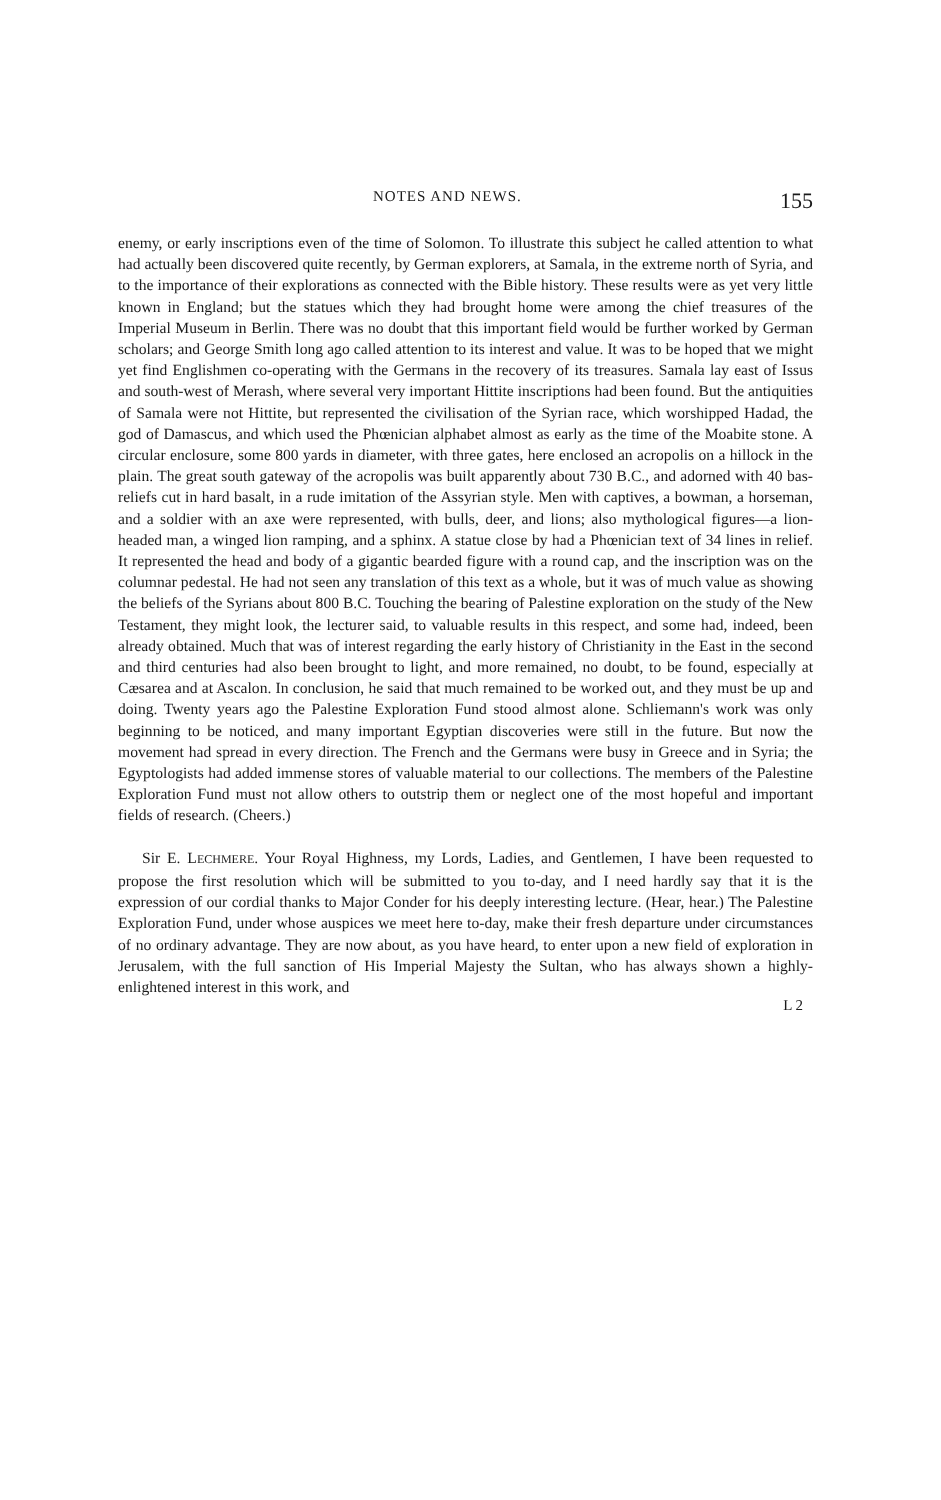NOTES AND NEWS. 155
enemy, or early inscriptions even of the time of Solomon. To illustrate this subject he called attention to what had actually been discovered quite recently, by German explorers, at Samala, in the extreme north of Syria, and to the importance of their explorations as connected with the Bible history. These results were as yet very little known in England; but the statues which they had brought home were among the chief treasures of the Imperial Museum in Berlin. There was no doubt that this important field would be further worked by German scholars; and George Smith long ago called attention to its interest and value. It was to be hoped that we might yet find Englishmen co-operating with the Germans in the recovery of its treasures. Samala lay east of Issus and south-west of Merash, where several very important Hittite inscriptions had been found. But the antiquities of Samala were not Hittite, but represented the civilisation of the Syrian race, which worshipped Hadad, the god of Damascus, and which used the Phœnician alphabet almost as early as the time of the Moabite stone. A circular enclosure, some 800 yards in diameter, with three gates, here enclosed an acropolis on a hillock in the plain. The great south gateway of the acropolis was built apparently about 730 B.C., and adorned with 40 bas-reliefs cut in hard basalt, in a rude imitation of the Assyrian style. Men with captives, a bowman, a horseman, and a soldier with an axe were represented, with bulls, deer, and lions; also mythological figures—a lion-headed man, a winged lion ramping, and a sphinx. A statue close by had a Phœnician text of 34 lines in relief. It represented the head and body of a gigantic bearded figure with a round cap, and the inscription was on the columnar pedestal. He had not seen any translation of this text as a whole, but it was of much value as showing the beliefs of the Syrians about 800 B.C. Touching the bearing of Palestine exploration on the study of the New Testament, they might look, the lecturer said, to valuable results in this respect, and some had, indeed, been already obtained. Much that was of interest regarding the early history of Christianity in the East in the second and third centuries had also been brought to light, and more remained, no doubt, to be found, especially at Cæsarea and at Ascalon. In conclusion, he said that much remained to be worked out, and they must be up and doing. Twenty years ago the Palestine Exploration Fund stood almost alone. Schliemann's work was only beginning to be noticed, and many important Egyptian discoveries were still in the future. But now the movement had spread in every direction. The French and the Germans were busy in Greece and in Syria; the Egyptologists had added immense stores of valuable material to our collections. The members of the Palestine Exploration Fund must not allow others to outstrip them or neglect one of the most hopeful and important fields of research. (Cheers.)
Sir E. LECHMERE. Your Royal Highness, my Lords, Ladies, and Gentlemen, I have been requested to propose the first resolution which will be submitted to you to-day, and I need hardly say that it is the expression of our cordial thanks to Major Conder for his deeply interesting lecture. (Hear, hear.) The Palestine Exploration Fund, under whose auspices we meet here to-day, make their fresh departure under circumstances of no ordinary advantage. They are now about, as you have heard, to enter upon a new field of exploration in Jerusalem, with the full sanction of His Imperial Majesty the Sultan, who has always shown a highly-enlightened interest in this work, and
L 2